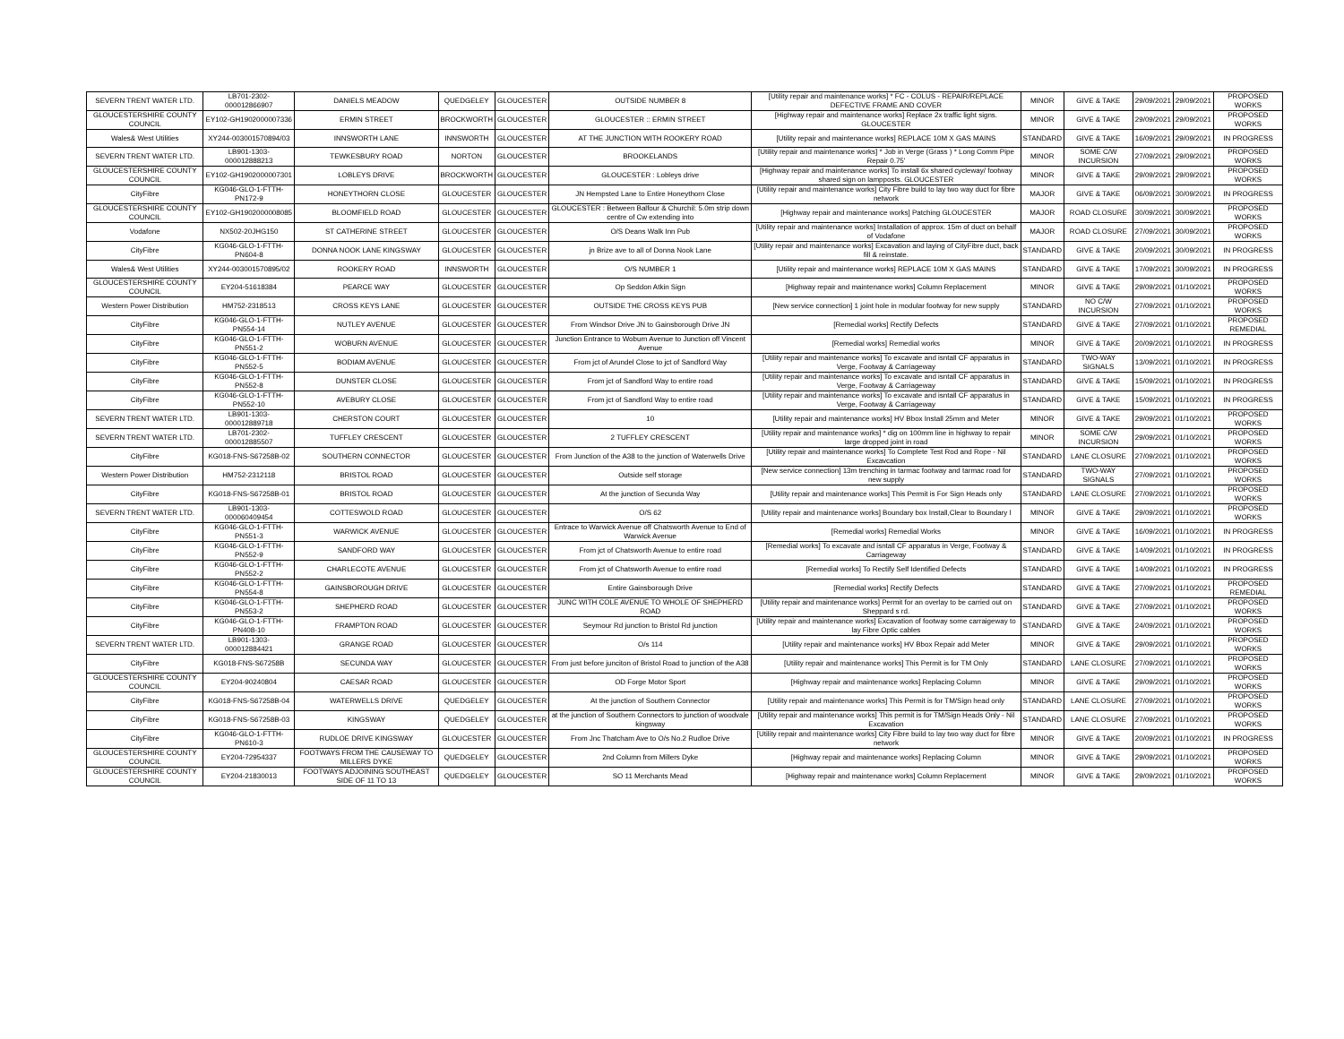| SEVERN TRENT WATER LTD. | LB701-2302-000012866907 | DANIELS MEADOW | QUEDGELEY | GLOUCESTER | OUTSIDE NUMBER 8 | [Utility repair and maintenance works] * FC - COLUS - REPAIR/REPLACE DEFECTIVE FRAME AND COVER | MINOR | GIVE & TAKE | 29/09/2021 | 29/09/2021 | PROPOSED WORKS |
| GLOUCESTERSHIRE COUNTY COUNCIL | EY102-GH1902000007336 | ERMIN STREET | BROCKWORTH | GLOUCESTER | GLOUCESTER :: ERMIN STREET | [Highway repair and maintenance works] Replace 2x traffic light signs. GLOUCESTER | MINOR | GIVE & TAKE | 29/09/2021 | 29/09/2021 | PROPOSED WORKS |
| Wales& West Utilities | XY244-003001570894/03 | INNSWORTH LANE | INNSWORTH | GLOUCESTER | AT THE JUNCTION WITH ROOKERY ROAD | [Utility repair and maintenance works] REPLACE 10M X GAS MAINS | STANDARD | GIVE & TAKE | 16/09/2021 | 29/09/2021 | IN PROGRESS |
| SEVERN TRENT WATER LTD. | LB901-1303-000012888213 | TEWKESBURY ROAD | NORTON | GLOUCESTER | BROOKELANDS | [Utility repair and maintenance works] * Job in Verge (Grass ) * Long Comm Pipe Repair 0.75' | MINOR | SOME C/W INCURSION | 27/09/2021 | 29/09/2021 | PROPOSED WORKS |
| GLOUCESTERSHIRE COUNTY COUNCIL | EY102-GH1902000007301 | LOBLEYS DRIVE | BROCKWORTH | GLOUCESTER | GLOUCESTER : Lobleys drive | [Highway repair and maintenance works] To install 6x shared cycleway/ footway shared sign on lampposts. GLOUCESTER | MINOR | GIVE & TAKE | 29/09/2021 | 29/09/2021 | PROPOSED WORKS |
| CityFibre | KG046-GLO-1-FTTH-PN172-9 | HONEYTHORN CLOSE | GLOUCESTER | GLOUCESTER | JN Hempsted Lane to Entire Honeythorn Close | [Utility repair and maintenance works] City Fibre build to lay two way duct for fibre network | MAJOR | GIVE & TAKE | 06/09/2021 | 30/09/2021 | IN PROGRESS |
| GLOUCESTERSHIRE COUNTY COUNCIL | EY102-GH1902000008085 | BLOOMFIELD ROAD | GLOUCESTER | GLOUCESTER | GLOUCESTER : Between Balfour & Churchil: 5.0m strip down centre of Cw extending into | [Highway repair and maintenance works] Patching GLOUCESTER | MAJOR | ROAD CLOSURE | 30/09/2021 | 30/09/2021 | PROPOSED WORKS |
| Vodafone | NX502-20JHG150 | ST CATHERINE STREET | GLOUCESTER | GLOUCESTER | O/S Deans Walk Inn Pub | [Utility repair and maintenance works] Installation of approx. 15m of duct on behalf of Vodafone | MAJOR | ROAD CLOSURE | 27/09/2021 | 30/09/2021 | PROPOSED WORKS |
| CityFibre | KG046-GLO-1-FTTH-PN604-8 | DONNA NOOK LANE KINGSWAY | GLOUCESTER | GLOUCESTER | jn Brize ave to all of Donna Nook Lane | [Utility repair and maintenance works] Excavation and laying of CityFibre duct, back fill & reinstate. | STANDARD | GIVE & TAKE | 20/09/2021 | 30/09/2021 | IN PROGRESS |
| Wales& West Utilities | XY244-003001570895/02 | ROOKERY ROAD | INNSWORTH | GLOUCESTER | O/S NUMBER 1 | [Utility repair and maintenance works] REPLACE 10M X GAS MAINS | STANDARD | GIVE & TAKE | 17/09/2021 | 30/09/2021 | IN PROGRESS |
| GLOUCESTERSHIRE COUNTY COUNCIL | EY204-51618384 | PEARCE WAY | GLOUCESTER | GLOUCESTER | Op Seddon Atkin Sign | [Highway repair and maintenance works] Column Replacement | MINOR | GIVE & TAKE | 29/09/2021 | 01/10/2021 | PROPOSED WORKS |
| Western Power Distribution | HM752-2318513 | CROSS KEYS LANE | GLOUCESTER | GLOUCESTER | OUTSIDE THE CROSS KEYS PUB | [New service connection] 1 joint hole in modular footway for new supply | STANDARD | NO C/W INCURSION | 27/09/2021 | 01/10/2021 | PROPOSED WORKS |
| CityFibre | KG046-GLO-1-FTTH-PN554-14 | NUTLEY AVENUE | GLOUCESTER | GLOUCESTER | From Windsor Drive JN to Gainsborough Drive JN | [Remedial works] Rectify Defects | STANDARD | GIVE & TAKE | 27/09/2021 | 01/10/2021 | PROPOSED REMEDIAL |
| CityFibre | KG046-GLO-1-FTTH-PN551-2 | WOBURN AVENUE | GLOUCESTER | GLOUCESTER | Junction Entrance to Woburn Avenue to Junction off Vincent Avenue | [Remedial works] Remedial works | MINOR | GIVE & TAKE | 20/09/2021 | 01/10/2021 | IN PROGRESS |
| CityFibre | KG046-GLO-1-FTTH-PN552-5 | BODIAM AVENUE | GLOUCESTER | GLOUCESTER | From jct of Arundel Close to jct of Sandford Way | [Utility repair and maintenance works] To excavate and isntall CF apparatus in Verge, Footway & Carriageway | STANDARD | TWO-WAY SIGNALS | 13/09/2021 | 01/10/2021 | IN PROGRESS |
| CityFibre | KG046-GLO-1-FTTH-PN552-8 | DUNSTER CLOSE | GLOUCESTER | GLOUCESTER | From jct of Sandford Way to entire road | [Utility repair and maintenance works] To excavate and isntall CF apparatus in Verge, Footway & Carriageway | STANDARD | GIVE & TAKE | 15/09/2021 | 01/10/2021 | IN PROGRESS |
| CityFibre | KG046-GLO-1-FTTH-PN552-10 | AVEBURY CLOSE | GLOUCESTER | GLOUCESTER | From jct of Sandford Way to entire road | [Utility repair and maintenance works] To excavate and isntall CF apparatus in Verge, Footway & Carriageway | STANDARD | GIVE & TAKE | 15/09/2021 | 01/10/2021 | IN PROGRESS |
| SEVERN TRENT WATER LTD. | LB901-1303-000012889718 | CHERSTON COURT | GLOUCESTER | GLOUCESTER | 10 | [Utility repair and maintenance works] HV Bbox Install 25mm and Meter | MINOR | GIVE & TAKE | 29/09/2021 | 01/10/2021 | PROPOSED WORKS |
| SEVERN TRENT WATER LTD. | LB701-2302-000012885507 | TUFFLEY CRESCENT | GLOUCESTER | GLOUCESTER | 2 TUFFLEY CRESCENT | [Utility repair and maintenance works] * dig on 100mm line in highway to repair large dropped joint in road | MINOR | SOME C/W INCURSION | 29/09/2021 | 01/10/2021 | PROPOSED WORKS |
| CityFibre | KG018-FNS-S67258B-02 | SOUTHERN CONNECTOR | GLOUCESTER | GLOUCESTER | From Junction of the A38 to the junction of Waterwells Drive | [Utility repair and maintenance works] To Complete Test Rod and Rope - Nil Excavcation | STANDARD | LANE CLOSURE | 27/09/2021 | 01/10/2021 | PROPOSED WORKS |
| Western Power Distribution | HM752-2312118 | BRISTOL ROAD | GLOUCESTER | GLOUCESTER | Outside self storage | [New service connection] 13m trenching in tarmac footway and tarmac road for new supply | STANDARD | TWO-WAY SIGNALS | 27/09/2021 | 01/10/2021 | PROPOSED WORKS |
| CityFibre | KG018-FNS-S67258B-01 | BRISTOL ROAD | GLOUCESTER | GLOUCESTER | At the junction of Secunda Way | [Utility repair and maintenance works] This Permit is For Sign Heads only | STANDARD | LANE CLOSURE | 27/09/2021 | 01/10/2021 | PROPOSED WORKS |
| SEVERN TRENT WATER LTD. | LB901-1303-000060409454 | COTTESWOLD ROAD | GLOUCESTER | GLOUCESTER | O/S 62 | [Utility repair and maintenance works] Boundary box Install,Clear to Boundary l | MINOR | GIVE & TAKE | 29/09/2021 | 01/10/2021 | PROPOSED WORKS |
| CityFibre | KG046-GLO-1-FTTH-PN551-3 | WARWICK AVENUE | GLOUCESTER | GLOUCESTER | Entrace to Warwick Avenue off Chatsworth Avenue to End of Warwick Avenue | [Remedial works] Remedial Works | MINOR | GIVE & TAKE | 16/09/2021 | 01/10/2021 | IN PROGRESS |
| CityFibre | KG046-GLO-1-FTTH-PN552-9 | SANDFORD WAY | GLOUCESTER | GLOUCESTER | From jct of Chatsworth Avenue to entire road | [Remedial works] To excavate and isntall CF apparatus in Verge, Footway & Carriageway | STANDARD | GIVE & TAKE | 14/09/2021 | 01/10/2021 | IN PROGRESS |
| CityFibre | KG046-GLO-1-FTTH-PN552-2 | CHARLECOTE AVENUE | GLOUCESTER | GLOUCESTER | From jct of Chatsworth Avenue to entire road | [Remedial works] To Rectify Self Identified Defects | STANDARD | GIVE & TAKE | 14/09/2021 | 01/10/2021 | IN PROGRESS |
| CityFibre | KG046-GLO-1-FTTH-PN554-8 | GAINSBOROUGH DRIVE | GLOUCESTER | GLOUCESTER | Entire Gainsborough Drive | [Remedial works] Rectify Defects | STANDARD | GIVE & TAKE | 27/09/2021 | 01/10/2021 | PROPOSED REMEDIAL |
| CityFibre | KG046-GLO-1-FTTH-PN553-2 | SHEPHERD ROAD | GLOUCESTER | GLOUCESTER | JUNC WITH COLE AVENUE TO WHOLE OF SHEPHERD ROAD | [Utility repair and maintenance works] Permit for an overlay to be carried out on Sheppard s rd. | STANDARD | GIVE & TAKE | 27/09/2021 | 01/10/2021 | PROPOSED WORKS |
| CityFibre | KG046-GLO-1-FTTH-PN408-10 | FRAMPTON ROAD | GLOUCESTER | GLOUCESTER | Seymour Rd junction to Bristol Rd junction | [Utility repair and maintenance works] Excavation of footway some carraigeway to lay Fibre Optic cables | STANDARD | GIVE & TAKE | 24/09/2021 | 01/10/2021 | PROPOSED WORKS |
| SEVERN TRENT WATER LTD. | LB901-1303-000012884421 | GRANGE ROAD | GLOUCESTER | GLOUCESTER | O/s 114 | [Utility repair and maintenance works] HV Bbox Repair add Meter | MINOR | GIVE & TAKE | 29/09/2021 | 01/10/2021 | PROPOSED WORKS |
| CityFibre | KG018-FNS-S67258B | SECUNDA WAY | GLOUCESTER | GLOUCESTER | From just before junciton of Bristol Road to junction of the A38 | [Utility repair and maintenance works] This Permit is for TM Only | STANDARD | LANE CLOSURE | 27/09/2021 | 01/10/2021 | PROPOSED WORKS |
| GLOUCESTERSHIRE COUNTY COUNCIL | EY204-90240804 | CAESAR ROAD | GLOUCESTER | GLOUCESTER | OD Forge Motor Sport | [Highway repair and maintenance works] Replacing Column | MINOR | GIVE & TAKE | 29/09/2021 | 01/10/2021 | PROPOSED WORKS |
| CityFibre | KG018-FNS-S67258B-04 | WATERWELLS DRIVE | QUEDGELEY | GLOUCESTER | At the junction of Southern Connector | [Utility repair and maintenance works] This Permit is for TM/Sign head only | STANDARD | LANE CLOSURE | 27/09/2021 | 01/10/2021 | PROPOSED WORKS |
| CityFibre | KG018-FNS-S67258B-03 | KINGSWAY | QUEDGELEY | GLOUCESTER | at the junction of Southern Connectors to junction of woodvale kingsway | [Utility repair and maintenance works] This permit is for TM/Sign Heads Only - Nil Excavation | STANDARD | LANE CLOSURE | 27/09/2021 | 01/10/2021 | PROPOSED WORKS |
| CityFibre | KG046-GLO-1-FTTH-PN610-3 | RUDLOE DRIVE KINGSWAY | GLOUCESTER | GLOUCESTER | From Jnc Thatcham Ave to O/s No.2 Rudloe Drive | [Utility repair and maintenance works] City Fibre build to lay two way duct for fibre network | MINOR | GIVE & TAKE | 20/09/2021 | 01/10/2021 | IN PROGRESS |
| GLOUCESTERSHIRE COUNTY COUNCIL | EY204-72954337 | FOOTWAYS FROM THE CAUSEWAY TO MILLERS DYKE | QUEDGELEY | GLOUCESTER | 2nd Column from Millers Dyke | [Highway repair and maintenance works] Replacing Column | MINOR | GIVE & TAKE | 29/09/2021 | 01/10/2021 | PROPOSED WORKS |
| GLOUCESTERSHIRE COUNTY COUNCIL | EY204-21830013 | FOOTWAYS ADJOINING SOUTHEAST SIDE OF 11 TO 13 | QUEDGELEY | GLOUCESTER | SO 11 Merchants Mead | [Highway repair and maintenance works] Column Replacement | MINOR | GIVE & TAKE | 29/09/2021 | 01/10/2021 | PROPOSED WORKS |